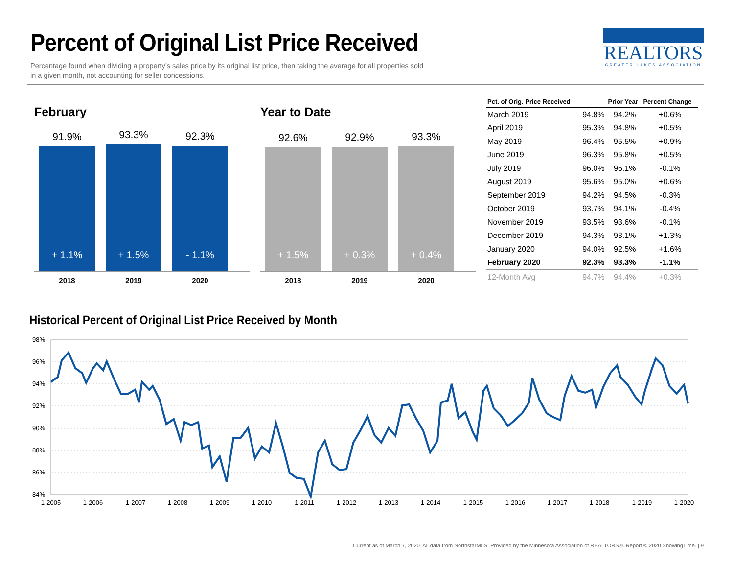Percent of Original List Price Received
Percentage found when dividing a property’s sales price by its original list price, then taking the average for all properties sold
in a given month, not accounting for seller concessions.
REALTORS
GREATER LAKES ASSOCIATION
February
91.9%
+ 1.1%
93.3%
+ 1.5%
92.3%
- 1.1%
2018 2019 2020
Year to Date
92.6%
+ 1.5%
92.9%
+ 0.3%
93.3%
+ 0.4%
2018 2019 2020
| Pct. of Orig. Price Received | | Prior Year | Percent Change |
| --- | --- | --- | --- |
| March 2019 | 94.8% | 94.2% | +0.6% |
| April 2019 | 95.3% | 94.8% | +0.5% |
| May 2019 | 96.4% | 95.5% | +0.9% |
| June 2019 | 96.3% | 95.8% | +0.5% |
| July 2019 | 96.0% | 96.1% | -0.1% |
| August 2019 | 95.6% | 95.0% | +0.6% |
| September 2019 | 94.2% | 94.5% | -0.3% |
| October 2019 | 93.7% | 94.1% | -0.4% |
| November 2019 | 93.5% | 93.6% | -0.1% |
| December 2019 | 94.3% | 93.1% | +1.3% |
| January 2020 | 94.0% | 92.5% | +1.6% |
| February 2020 | 92.3% | 93.3% | -1.1% |
| 12-Month Avg | 94.7% | 94.4% | +0.3% |
Historical Percent of Original List Price Received by Month
98%
96%
94%
92%
90%
88%
86%
84%
1-2005
1-2006
1-2007
1-2008
1-2009
1-2010
1-2011
1-2012
1-2013
1-2014
1-2015
1-2016
1-2017
1-2018
1-2019
1-2020
Current as of March 7, 2020. All data from NorthstarMLS. Provided by the Minnesota Association of REALTORS®. Report © 2020 ShowingTime. | 9